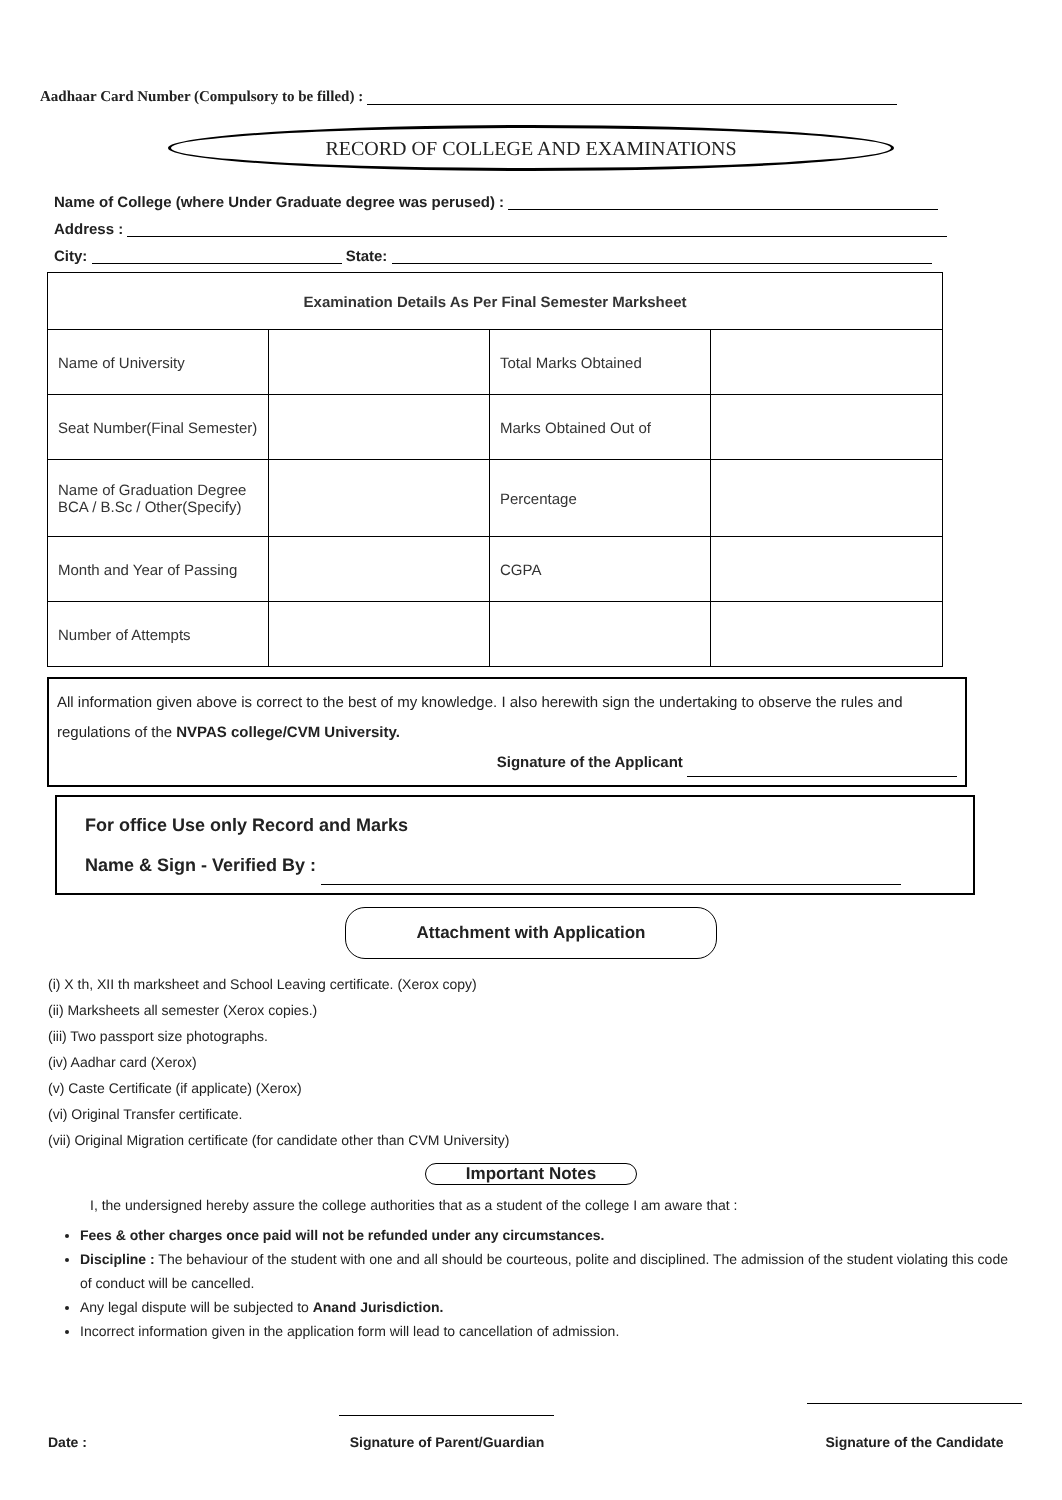Aadhaar Card Number (Compulsory to be filled) :
RECORD OF COLLEGE AND EXAMINATIONS
Name of College (where Under Graduate degree was perused) :
Address :
City: State:
| Examination Details As Per Final Semester Marksheet | | | |
| --- | --- | --- | --- |
| Name of University | | Total Marks Obtained | |
| Seat Number(Final Semester) | | Marks Obtained Out of | |
| Name of Graduation Degree BCA / B.Sc / Other(Specify) | | Percentage | |
| Month and Year of Passing | | CGPA | |
| Number of Attempts | | | |
All information given above is correct to the best of my knowledge. I also herewith sign the undertaking to observe the rules and regulations of the NVPAS college/CVM University.
Signature of the Applicant
For office Use only Record and Marks
Name & Sign - Verified By :
Attachment with Application
(i) X th, XII th marksheet and School Leaving certificate. (Xerox copy)
(ii) Marksheets all semester (Xerox copies.)
(iii) Two passport size photographs.
(iv) Aadhar card (Xerox)
(v) Caste Certificate (if applicate) (Xerox)
(vi) Original Transfer certificate.
(vii) Original Migration certificate (for candidate other than CVM University)
Important Notes
I, the undersigned hereby assure the college authorities that as a student of the college I am aware that :
Fees & other charges once paid will not be refunded under any circumstances.
Discipline : The behaviour of the student with one and all should be courteous, polite and disciplined. The admission of the student violating this code of conduct will be cancelled.
Any legal dispute will be subjected to Anand Jurisdiction.
Incorrect information given in the application form will lead to cancellation of admission.
Date : Signature of Parent/Guardian Signature of the Candidate